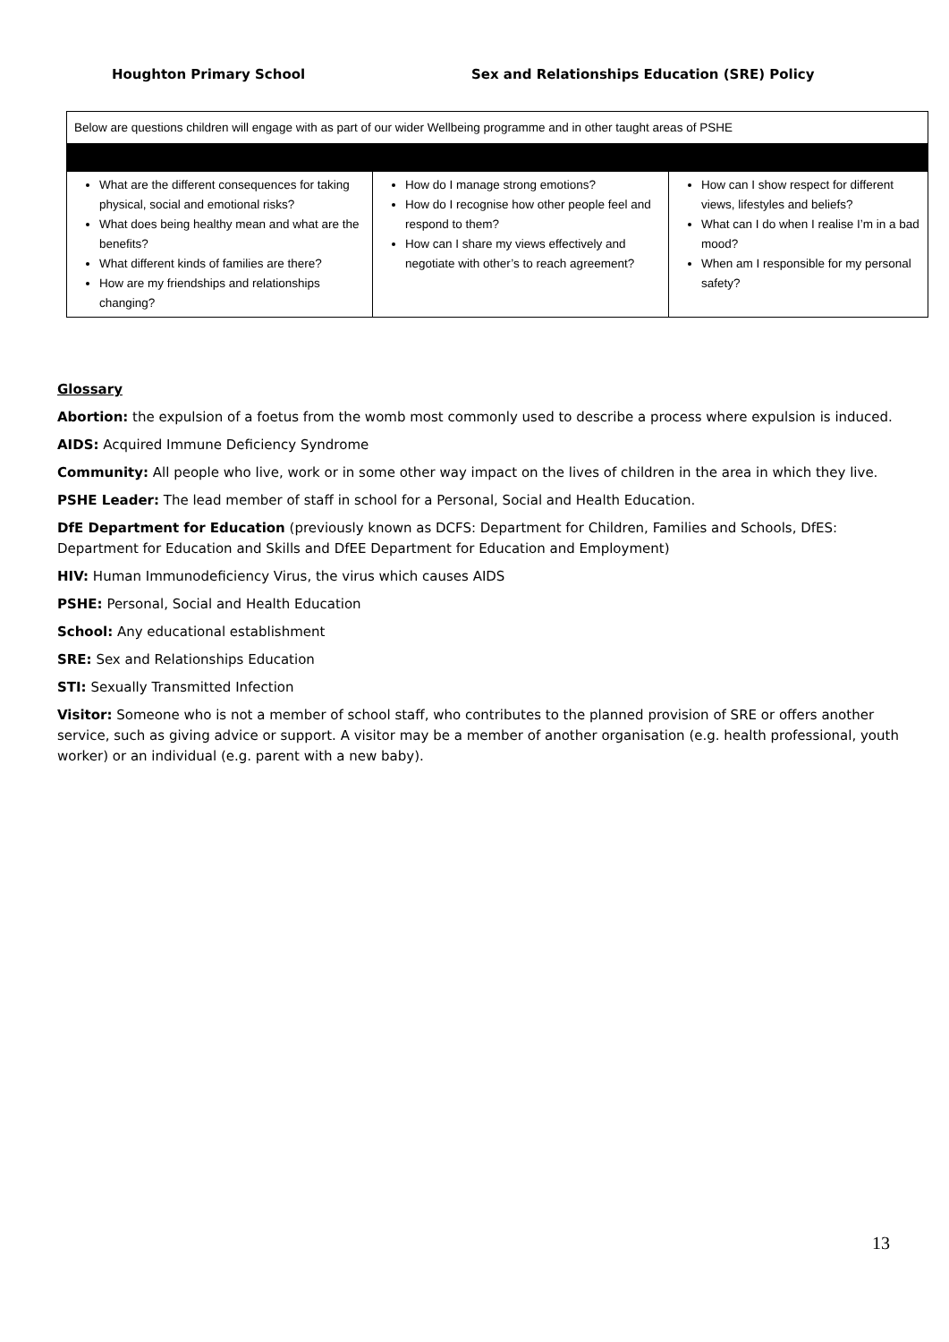Houghton Primary School Sex and Relationships Education (SRE) Policy
| Below are questions children will engage with as part of our wider Wellbeing programme and in other taught areas of PSHE | | |
| What are the different consequences for taking physical, social and emotional risks? What does being healthy mean and what are the benefits? What different kinds of families are there? How are my friendships and relationships changing? | How do I manage strong emotions? How do I recognise how other people feel and respond to them? How can I share my views effectively and negotiate with other’s to reach agreement? | How can I show respect for different views, lifestyles and beliefs? What can I do when I realise I’m in a bad mood? When am I responsible for my personal safety? |
Glossary
Abortion: the expulsion of a foetus from the womb most commonly used to describe a process where expulsion is induced.
AIDS: Acquired Immune Deficiency Syndrome
Community: All people who live, work or in some other way impact on the lives of children in the area in which they live.
PSHE Leader: The lead member of staff in school for a Personal, Social and Health Education.
DfE Department for Education (previously known as DCFS: Department for Children, Families and Schools, DfES: Department for Education and Skills and DfEE Department for Education and Employment)
HIV: Human Immunodeficiency Virus, the virus which causes AIDS
PSHE: Personal, Social and Health Education
School: Any educational establishment
SRE: Sex and Relationships Education
STI: Sexually Transmitted Infection
Visitor: Someone who is not a member of school staff, who contributes to the planned provision of SRE or offers another service, such as giving advice or support. A visitor may be a member of another organisation (e.g. health professional, youth worker) or an individual (e.g. parent with a new baby).
13